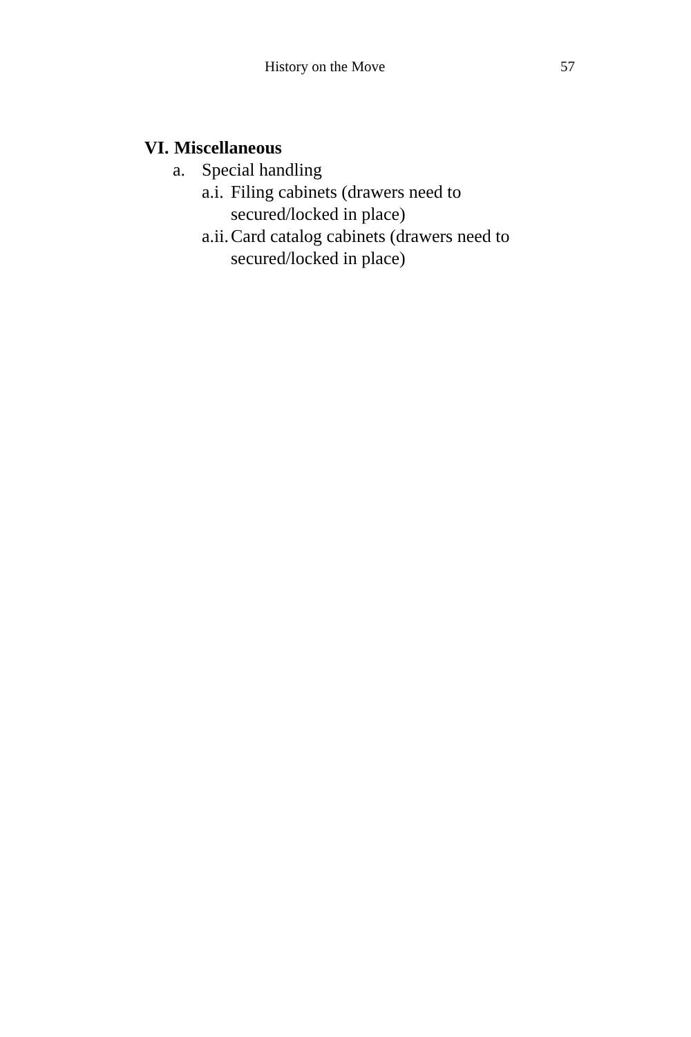History on the Move 57
VI. Miscellaneous
a. Special handling
a.i. Filing cabinets (drawers need to
secured/locked in place)
a.ii. Card catalog cabinets (drawers need to
secured/locked in place)